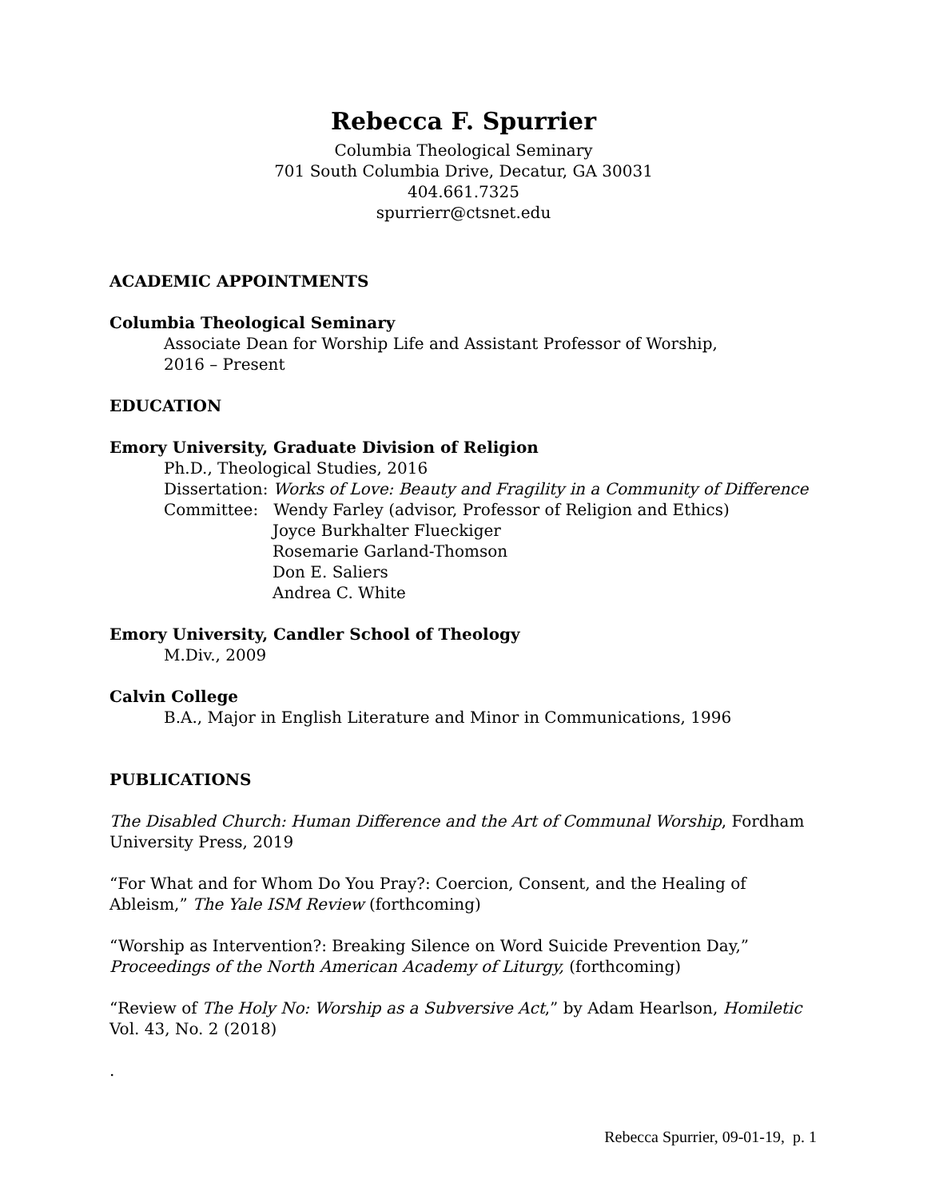Rebecca F. Spurrier
Columbia Theological Seminary
701 South Columbia Drive, Decatur, GA 30031
404.661.7325
spurrierr@ctsnet.edu
ACADEMIC APPOINTMENTS
Columbia Theological Seminary
Associate Dean for Worship Life and Assistant Professor of Worship,
2016 – Present
EDUCATION
Emory University, Graduate Division of Religion
Ph.D., Theological Studies, 2016
Dissertation: Works of Love: Beauty and Fragility in a Community of Difference
Committee: Wendy Farley (advisor, Professor of Religion and Ethics)
Joyce Burkhalter Flueckiger
Rosemarie Garland-Thomson
Don E. Saliers
Andrea C. White
Emory University, Candler School of Theology
M.Div., 2009
Calvin College
B.A., Major in English Literature and Minor in Communications, 1996
PUBLICATIONS
The Disabled Church: Human Difference and the Art of Communal Worship, Fordham University Press, 2019
“For What and for Whom Do You Pray?: Coercion, Consent, and the Healing of Ableism,” The Yale ISM Review (forthcoming)
“Worship as Intervention?: Breaking Silence on Word Suicide Prevention Day,” Proceedings of the North American Academy of Liturgy, (forthcoming)
“Review of The Holy No: Worship as a Subversive Act,” by Adam Hearlson, Homiletic Vol. 43, No. 2 (2018)
.
Rebecca Spurrier, 09-01-19, p. 1